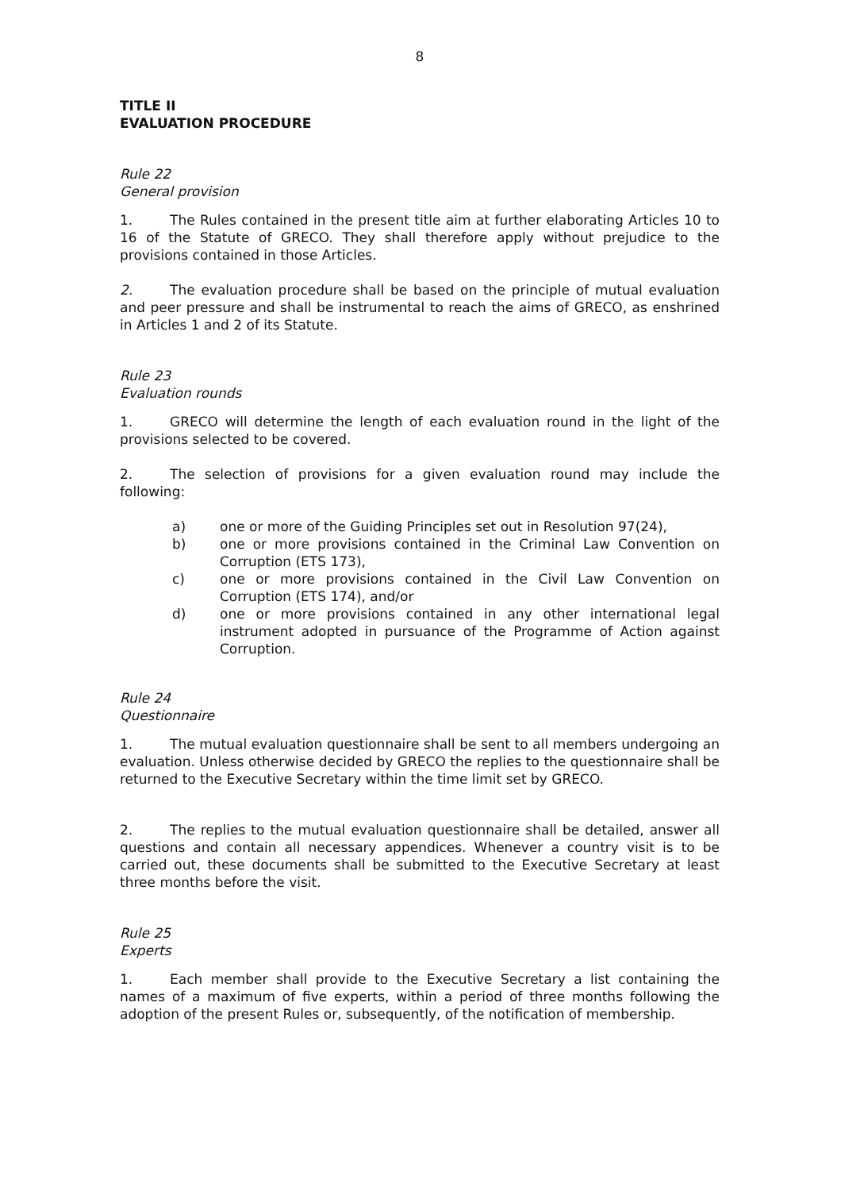8
TITLE II
EVALUATION PROCEDURE
Rule 22
General provision
1. The Rules contained in the present title aim at further elaborating Articles 10 to 16 of the Statute of GRECO. They shall therefore apply without prejudice to the provisions contained in those Articles.
2. The evaluation procedure shall be based on the principle of mutual evaluation and peer pressure and shall be instrumental to reach the aims of GRECO, as enshrined in Articles 1 and 2 of its Statute.
Rule 23
Evaluation rounds
1. GRECO will determine the length of each evaluation round in the light of the provisions selected to be covered.
2. The selection of provisions for a given evaluation round may include the following:
a) one or more of the Guiding Principles set out in Resolution 97(24),
b) one or more provisions contained in the Criminal Law Convention on Corruption (ETS 173),
c) one or more provisions contained in the Civil Law Convention on Corruption (ETS 174), and/or
d) one or more provisions contained in any other international legal instrument adopted in pursuance of the Programme of Action against Corruption.
Rule 24
Questionnaire
1. The mutual evaluation questionnaire shall be sent to all members undergoing an evaluation. Unless otherwise decided by GRECO the replies to the questionnaire shall be returned to the Executive Secretary within the time limit set by GRECO.
2. The replies to the mutual evaluation questionnaire shall be detailed, answer all questions and contain all necessary appendices. Whenever a country visit is to be carried out, these documents shall be submitted to the Executive Secretary at least three months before the visit.
Rule 25
Experts
1. Each member shall provide to the Executive Secretary a list containing the names of a maximum of five experts, within a period of three months following the adoption of the present Rules or, subsequently, of the notification of membership.